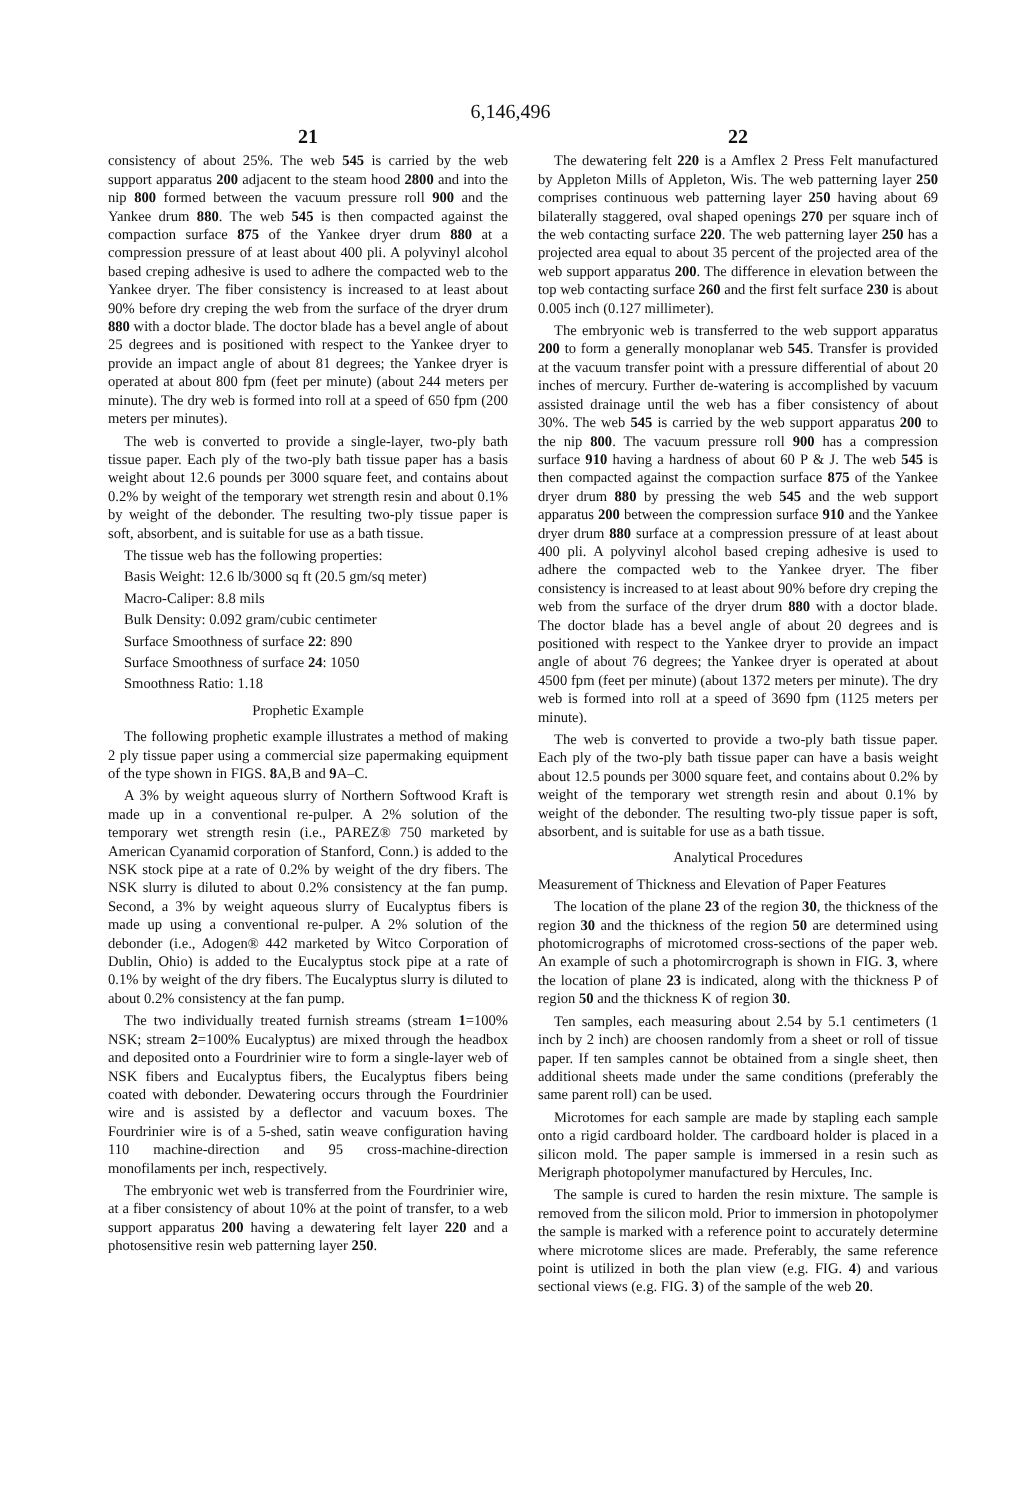6,146,496
21
consistency of about 25%. The web 545 is carried by the web support apparatus 200 adjacent to the steam hood 2800 and into the nip 800 formed between the vacuum pressure roll 900 and the Yankee drum 880. The web 545 is then compacted against the compaction surface 875 of the Yankee dryer drum 880 at a compression pressure of at least about 400 pli. A polyvinyl alcohol based creping adhesive is used to adhere the compacted web to the Yankee dryer. The fiber consistency is increased to at least about 90% before dry creping the web from the surface of the dryer drum 880 with a doctor blade. The doctor blade has a bevel angle of about 25 degrees and is positioned with respect to the Yankee dryer to provide an impact angle of about 81 degrees; the Yankee dryer is operated at about 800 fpm (feet per minute) (about 244 meters per minute). The dry web is formed into roll at a speed of 650 fpm (200 meters per minutes).
The web is converted to provide a single-layer, two-ply bath tissue paper. Each ply of the two-ply bath tissue paper has a basis weight about 12.6 pounds per 3000 square feet, and contains about 0.2% by weight of the temporary wet strength resin and about 0.1% by weight of the debonder. The resulting two-ply tissue paper is soft, absorbent, and is suitable for use as a bath tissue.
The tissue web has the following properties:
Basis Weight: 12.6 lb/3000 sq ft (20.5 gm/sq meter)
Macro-Caliper: 8.8 mils
Bulk Density: 0.092 gram/cubic centimeter
Surface Smoothness of surface 22: 890
Surface Smoothness of surface 24: 1050
Smoothness Ratio: 1.18
Prophetic Example
The following prophetic example illustrates a method of making 2 ply tissue paper using a commercial size papermaking equipment of the type shown in FIGS. 8 A,B and 9 A–C.
A 3% by weight aqueous slurry of Northern Softwood Kraft is made up in a conventional re-pulper. A 2% solution of the temporary wet strength resin (i.e., PAREZ® 750 marketed by American Cyanamid corporation of Stanford, Conn.) is added to the NSK stock pipe at a rate of 0.2% by weight of the dry fibers. The NSK slurry is diluted to about 0.2% consistency at the fan pump. Second, a 3% by weight aqueous slurry of Eucalyptus fibers is made up using a conventional re-pulper. A 2% solution of the debonder (i.e., Adogen® 442 marketed by Witco Corporation of Dublin, Ohio) is added to the Eucalyptus stock pipe at a rate of 0.1% by weight of the dry fibers. The Eucalyptus slurry is diluted to about 0.2% consistency at the fan pump.
The two individually treated furnish streams (stream 1=100% NSK; stream 2=100% Eucalyptus) are mixed through the headbox and deposited onto a Fourdrinier wire to form a single-layer web of NSK fibers and Eucalyptus fibers, the Eucalyptus fibers being coated with debonder. Dewatering occurs through the Fourdrinier wire and is assisted by a deflector and vacuum boxes. The Fourdrinier wire is of a 5-shed, satin weave configuration having 110 machine-direction and 95 cross-machine-direction monofilaments per inch, respectively.
The embryonic wet web is transferred from the Fourdrinier wire, at a fiber consistency of about 10% at the point of transfer, to a web support apparatus 200 having a dewatering felt layer 220 and a photosensitive resin web patterning layer 250.
22
The dewatering felt 220 is a Amflex 2 Press Felt manufactured by Appleton Mills of Appleton, Wis. The web patterning layer 250 comprises continuous web patterning layer 250 having about 69 bilaterally staggered, oval shaped openings 270 per square inch of the web contacting surface 220. The web patterning layer 250 has a projected area equal to about 35 percent of the projected area of the web support apparatus 200. The difference in elevation between the top web contacting surface 260 and the first felt surface 230 is about 0.005 inch (0.127 millimeter).
The embryonic web is transferred to the web support apparatus 200 to form a generally monoplanar web 545. Transfer is provided at the vacuum transfer point with a pressure differential of about 20 inches of mercury. Further de-watering is accomplished by vacuum assisted drainage until the web has a fiber consistency of about 30%. The web 545 is carried by the web support apparatus 200 to the nip 800. The vacuum pressure roll 900 has a compression surface 910 having a hardness of about 60 P & J. The web 545 is then compacted against the compaction surface 875 of the Yankee dryer drum 880 by pressing the web 545 and the web support apparatus 200 between the compression surface 910 and the Yankee dryer drum 880 surface at a compression pressure of at least about 400 pli. A polyvinyl alcohol based creping adhesive is used to adhere the compacted web to the Yankee dryer. The fiber consistency is increased to at least about 90% before dry creping the web from the surface of the dryer drum 880 with a doctor blade. The doctor blade has a bevel angle of about 20 degrees and is positioned with respect to the Yankee dryer to provide an impact angle of about 76 degrees; the Yankee dryer is operated at about 4500 fpm (feet per minute) (about 1372 meters per minute). The dry web is formed into roll at a speed of 3690 fpm (1125 meters per minute).
The web is converted to provide a two-ply bath tissue paper. Each ply of the two-ply bath tissue paper can have a basis weight about 12.5 pounds per 3000 square feet, and contains about 0.2% by weight of the temporary wet strength resin and about 0.1% by weight of the debonder. The resulting two-ply tissue paper is soft, absorbent, and is suitable for use as a bath tissue.
Analytical Procedures
Measurement of Thickness and Elevation of Paper Features
The location of the plane 23 of the region 30, the thickness of the region 30 and the thickness of the region 50 are determined using photomicrographs of microtomed cross-sections of the paper web. An example of such a photomircrograph is shown in FIG. 3, where the location of plane 23 is indicated, along with the thickness P of region 50 and the thickness K of region 30.
Ten samples, each measuring about 2.54 by 5.1 centimeters (1 inch by 2 inch) are choosen randomly from a sheet or roll of tissue paper. If ten samples cannot be obtained from a single sheet, then additional sheets made under the same conditions (preferably the same parent roll) can be used.
Microtomes for each sample are made by stapling each sample onto a rigid cardboard holder. The cardboard holder is placed in a silicon mold. The paper sample is immersed in a resin such as Merigraph photopolymer manufactured by Hercules, Inc.
The sample is cured to harden the resin mixture. The sample is removed from the silicon mold. Prior to immersion in photopolymer the sample is marked with a reference point to accurately determine where microtome slices are made. Preferably, the same reference point is utilized in both the plan view (e.g. FIG. 4) and various sectional views (e.g. FIG. 3) of the sample of the web 20.